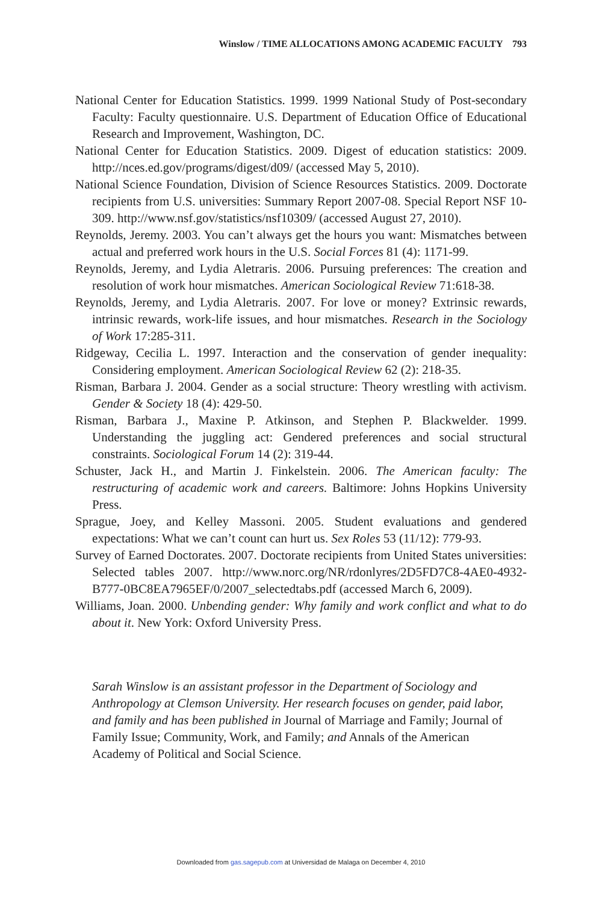Winslow / TIME ALLOCATIONS AMONG ACADEMIC FACULTY 793
National Center for Education Statistics. 1999. 1999 National Study of Post-secondary Faculty: Faculty questionnaire. U.S. Department of Education Office of Educational Research and Improvement, Washington, DC.
National Center for Education Statistics. 2009. Digest of education statistics: 2009. http://nces.ed.gov/programs/digest/d09/ (accessed May 5, 2010).
National Science Foundation, Division of Science Resources Statistics. 2009. Doctorate recipients from U.S. universities: Summary Report 2007-08. Special Report NSF 10-309. http://www.nsf.gov/statistics/nsf10309/ (accessed August 27, 2010).
Reynolds, Jeremy. 2003. You can’t always get the hours you want: Mismatches between actual and preferred work hours in the U.S. Social Forces 81 (4): 1171-99.
Reynolds, Jeremy, and Lydia Aletraris. 2006. Pursuing preferences: The creation and resolution of work hour mismatches. American Sociological Review 71:618-38.
Reynolds, Jeremy, and Lydia Aletraris. 2007. For love or money? Extrinsic rewards, intrinsic rewards, work-life issues, and hour mismatches. Research in the Sociology of Work 17:285-311.
Ridgeway, Cecilia L. 1997. Interaction and the conservation of gender inequality: Considering employment. American Sociological Review 62 (2): 218-35.
Risman, Barbara J. 2004. Gender as a social structure: Theory wrestling with activism. Gender & Society 18 (4): 429-50.
Risman, Barbara J., Maxine P. Atkinson, and Stephen P. Blackwelder. 1999. Understanding the juggling act: Gendered preferences and social structural constraints. Sociological Forum 14 (2): 319-44.
Schuster, Jack H., and Martin J. Finkelstein. 2006. The American faculty: The restructuring of academic work and careers. Baltimore: Johns Hopkins University Press.
Sprague, Joey, and Kelley Massoni. 2005. Student evaluations and gendered expectations: What we can’t count can hurt us. Sex Roles 53 (11/12): 779-93.
Survey of Earned Doctorates. 2007. Doctorate recipients from United States universities: Selected tables 2007. http://www.norc.org/NR/rdonlyres/2D5FD7C8-4AE0-4932-B777-0BC8EA7965EF/0/2007_selectedtabs.pdf (accessed March 6, 2009).
Williams, Joan. 2000. Unbending gender: Why family and work conflict and what to do about it. New York: Oxford University Press.
Sarah Winslow is an assistant professor in the Department of Sociology and Anthropology at Clemson University. Her research focuses on gender, paid labor, and family and has been published in Journal of Marriage and Family; Journal of Family Issue; Community, Work, and Family; and Annals of the American Academy of Political and Social Science.
Downloaded from gas.sagepub.com at Universidad de Malaga on December 4, 2010